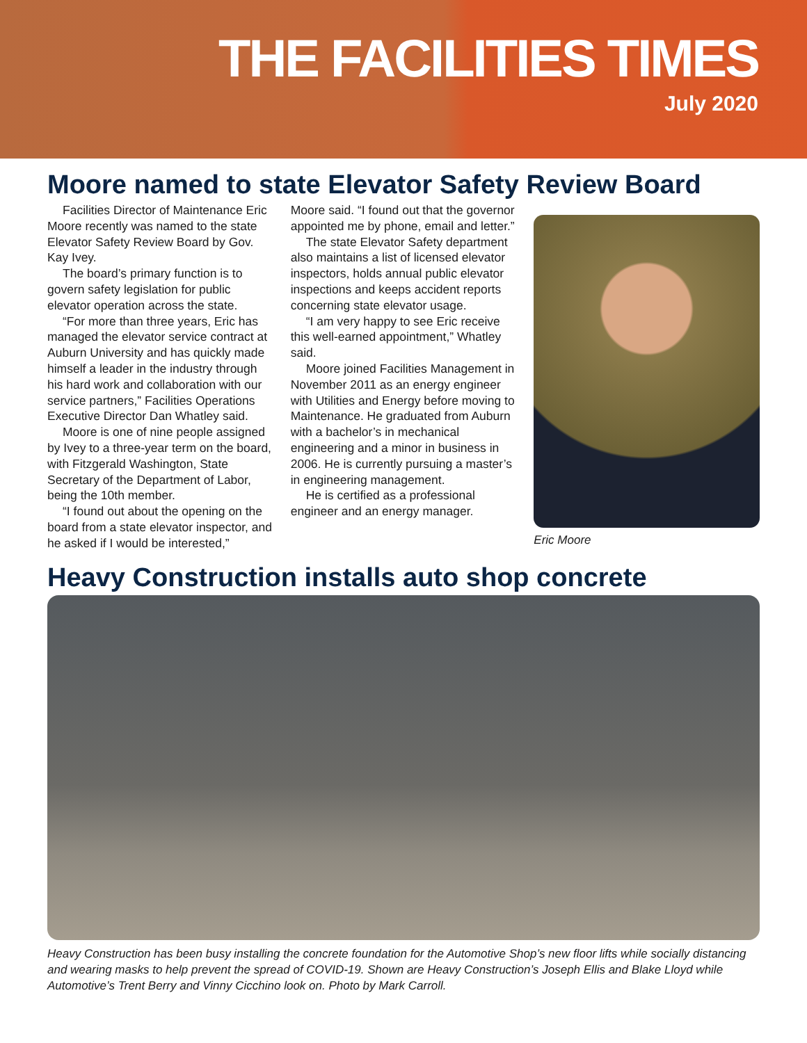THE FACILITIES TIMES
July 2020
Moore named to state Elevator Safety Review Board
Facilities Director of Maintenance Eric Moore recently was named to the state Elevator Safety Review Board by Gov. Kay Ivey.
The board’s primary function is to govern safety legislation for public elevator operation across the state.
“For more than three years, Eric has managed the elevator service contract at Auburn University and has quickly made himself a leader in the industry through his hard work and collaboration with our service partners,” Facilities Operations Executive Director Dan Whatley said.
Moore is one of nine people assigned by Ivey to a three-year term on the board, with Fitzgerald Washington, State Secretary of the Department of Labor, being the 10th member.
“I found out about the opening on the board from a state elevator inspector, and he asked if I would be interested,”
Moore said. “I found out that the governor appointed me by phone, email and letter.”
The state Elevator Safety department also maintains a list of licensed elevator inspectors, holds annual public elevator inspections and keeps accident reports concerning state elevator usage.
“I am very happy to see Eric receive this well-earned appointment,” Whatley said.
Moore joined Facilities Management in November 2011 as an energy engineer with Utilities and Energy before moving to Maintenance. He graduated from Auburn with a bachelor’s in mechanical engineering and a minor in business in 2006. He is currently pursuing a master’s in engineering management.
He is certified as a professional engineer and an energy manager.
Eric Moore
Heavy Construction installs auto shop concrete
Heavy Construction has been busy installing the concrete foundation for the Automotive Shop’s new floor lifts while socially distancing and wearing masks to help prevent the spread of COVID-19. Shown are Heavy Construction’s Joseph Ellis and Blake Lloyd while Automotive’s Trent Berry and Vinny Cicchino look on. Photo by Mark Carroll.